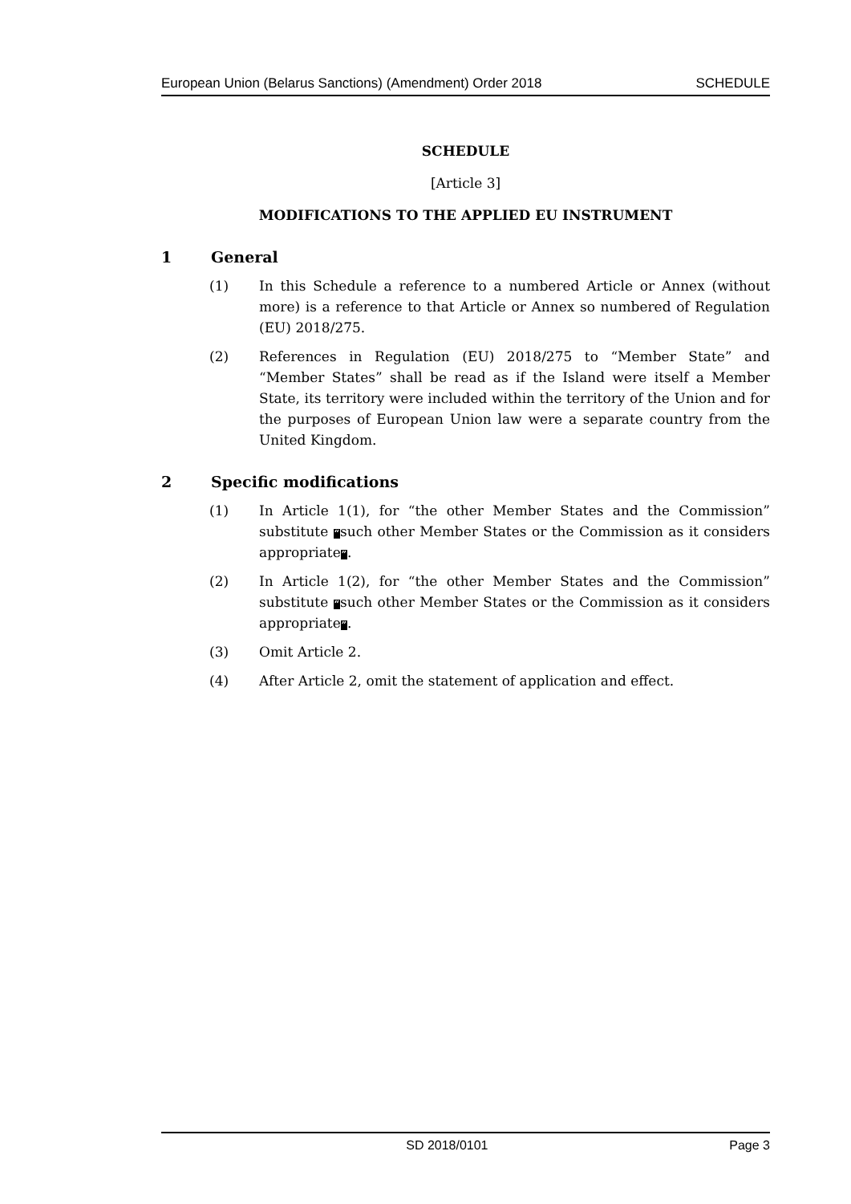European Union (Belarus Sanctions) (Amendment) Order 2018 SCHEDULE
SCHEDULE
[Article 3]
MODIFICATIONS TO THE APPLIED EU INSTRUMENT
1 General
(1) In this Schedule a reference to a numbered Article or Annex (without more) is a reference to that Article or Annex so numbered of Regulation (EU) 2018/275.
(2) References in Regulation (EU) 2018/275 to “Member State” and “Member States” shall be read as if the Island were itself a Member State, its territory were included within the territory of the Union and for the purposes of European Union law were a separate country from the United Kingdom.
2 Specific modifications
(1) In Article 1(1), for “the other Member States and the Commission” substitute “such other Member States or the Commission as it considers appropriate”.
(2) In Article 1(2), for “the other Member States and the Commission” substitute “such other Member States or the Commission as it considers appropriate”.
(3) Omit Article 2.
(4) After Article 2, omit the statement of application and effect.
SD 2018/0101 Page 3